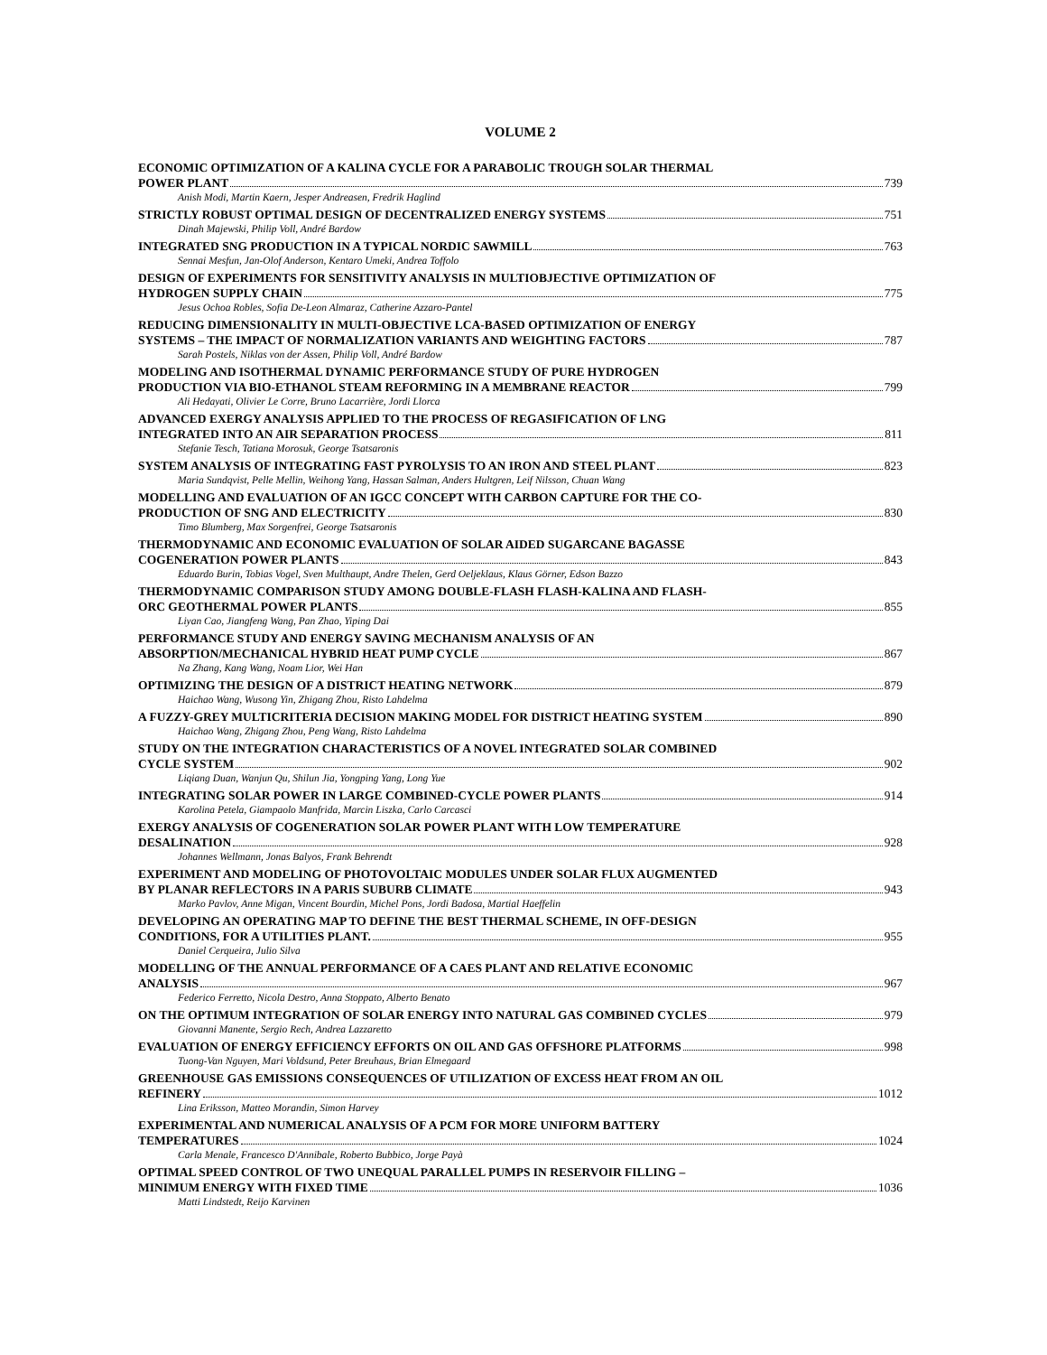VOLUME 2
ECONOMIC OPTIMIZATION OF A KALINA CYCLE FOR A PARABOLIC TROUGH SOLAR THERMAL
POWER PLANT 739
Anish Modi, Martin Kaern, Jesper Andreasen, Fredrik Haglind
STRICTLY ROBUST OPTIMAL DESIGN OF DECENTRALIZED ENERGY SYSTEMS 751
Dinah Majewski, Philip Voll, André Bardow
INTEGRATED SNG PRODUCTION IN A TYPICAL NORDIC SAWMILL 763
Sennai Mesfun, Jan-Olof Anderson, Kentaro Umeki, Andrea Toffolo
DESIGN OF EXPERIMENTS FOR SENSITIVITY ANALYSIS IN MULTIOBJECTIVE OPTIMIZATION OF
HYDROGEN SUPPLY CHAIN 775
Jesus Ochoa Robles, Sofia De-Leon Almaraz, Catherine Azzaro-Pantel
REDUCING DIMENSIONALITY IN MULTI-OBJECTIVE LCA-BASED OPTIMIZATION OF ENERGY
SYSTEMS – THE IMPACT OF NORMALIZATION VARIANTS AND WEIGHTING FACTORS 787
Sarah Postels, Niklas von der Assen, Philip Voll, André Bardow
MODELING AND ISOTHERMAL DYNAMIC PERFORMANCE STUDY OF PURE HYDROGEN
PRODUCTION VIA BIO-ETHANOL STEAM REFORMING IN A MEMBRANE REACTOR 799
Ali Hedayati, Olivier Le Corre, Bruno Lacarrière, Jordi Llorca
ADVANCED EXERGY ANALYSIS APPLIED TO THE PROCESS OF REGASIFICATION OF LNG
INTEGRATED INTO AN AIR SEPARATION PROCESS 811
Stefanie Tesch, Tatiana Morosuk, George Tsatsaronis
SYSTEM ANALYSIS OF INTEGRATING FAST PYROLYSIS TO AN IRON AND STEEL PLANT 823
Maria Sundqvist, Pelle Mellin, Weihong Yang, Hassan Salman, Anders Hultgren, Leif Nilsson, Chuan Wang
MODELLING AND EVALUATION OF AN IGCC CONCEPT WITH CARBON CAPTURE FOR THE CO-
PRODUCTION OF SNG AND ELECTRICITY 830
Timo Blumberg, Max Sorgenfrei, George Tsatsaronis
THERMODYNAMIC AND ECONOMIC EVALUATION OF SOLAR AIDED SUGARCANE BAGASSE
COGENERATION POWER PLANTS 843
Eduardo Burin, Tobias Vogel, Sven Multhaupt, Andre Thelen, Gerd Oeljeklaus, Klaus Görner, Edson Bazzo
THERMODYNAMIC COMPARISON STUDY AMONG DOUBLE-FLASH FLASH-KALINA AND FLASH-
ORC GEOTHERMAL POWER PLANTS 855
Liyan Cao, Jiangfeng Wang, Pan Zhao, Yiping Dai
PERFORMANCE STUDY AND ENERGY SAVING MECHANISM ANALYSIS OF AN
ABSORPTION/MECHANICAL HYBRID HEAT PUMP CYCLE 867
Na Zhang, Kang Wang, Noam Lior, Wei Han
OPTIMIZING THE DESIGN OF A DISTRICT HEATING NETWORK 879
Haichao Wang, Wusong Yin, Zhigang Zhou, Risto Lahdelma
A FUZZY-GREY MULTICRITERIA DECISION MAKING MODEL FOR DISTRICT HEATING SYSTEM 890
Haichao Wang, Zhigang Zhou, Peng Wang, Risto Lahdelma
STUDY ON THE INTEGRATION CHARACTERISTICS OF A NOVEL INTEGRATED SOLAR COMBINED
CYCLE SYSTEM 902
Liqiang Duan, Wanjun Qu, Shilun Jia, Yongping Yang, Long Yue
INTEGRATING SOLAR POWER IN LARGE COMBINED-CYCLE POWER PLANTS 914
Karolina Petela, Giampaolo Manfrida, Marcin Liszka, Carlo Carcasci
EXERGY ANALYSIS OF COGENERATION SOLAR POWER PLANT WITH LOW TEMPERATURE
DESALINATION 928
Johannes Wellmann, Jonas Balyos, Frank Behrendt
EXPERIMENT AND MODELING OF PHOTOVOLTAIC MODULES UNDER SOLAR FLUX AUGMENTED
BY PLANAR REFLECTORS IN A PARIS SUBURB CLIMATE 943
Marko Pavlov, Anne Migan, Vincent Bourdin, Michel Pons, Jordi Badosa, Martial Haeffelin
DEVELOPING AN OPERATING MAP TO DEFINE THE BEST THERMAL SCHEME, IN OFF-DESIGN
CONDITIONS, FOR A UTILITIES PLANT. 955
Daniel Cerqueira, Julio Silva
MODELLING OF THE ANNUAL PERFORMANCE OF A CAES PLANT AND RELATIVE ECONOMIC
ANALYSIS 967
Federico Ferretto, Nicola Destro, Anna Stoppato, Alberto Benato
ON THE OPTIMUM INTEGRATION OF SOLAR ENERGY INTO NATURAL GAS COMBINED CYCLES 979
Giovanni Manente, Sergio Rech, Andrea Lazzaretto
EVALUATION OF ENERGY EFFICIENCY EFFORTS ON OIL AND GAS OFFSHORE PLATFORMS 998
Tuong-Van Nguyen, Mari Voldsund, Peter Breuhaus, Brian Elmegaard
GREENHOUSE GAS EMISSIONS CONSEQUENCES OF UTILIZATION OF EXCESS HEAT FROM AN OIL
REFINERY 1012
Lina Eriksson, Matteo Morandin, Simon Harvey
EXPERIMENTAL AND NUMERICAL ANALYSIS OF A PCM FOR MORE UNIFORM BATTERY
TEMPERATURES 1024
Carla Menale, Francesco D'Annibale, Roberto Bubbico, Jorge Payà
OPTIMAL SPEED CONTROL OF TWO UNEQUAL PARALLEL PUMPS IN RESERVOIR FILLING –
MINIMUM ENERGY WITH FIXED TIME 1036
Matti Lindstedt, Reijo Karvinen